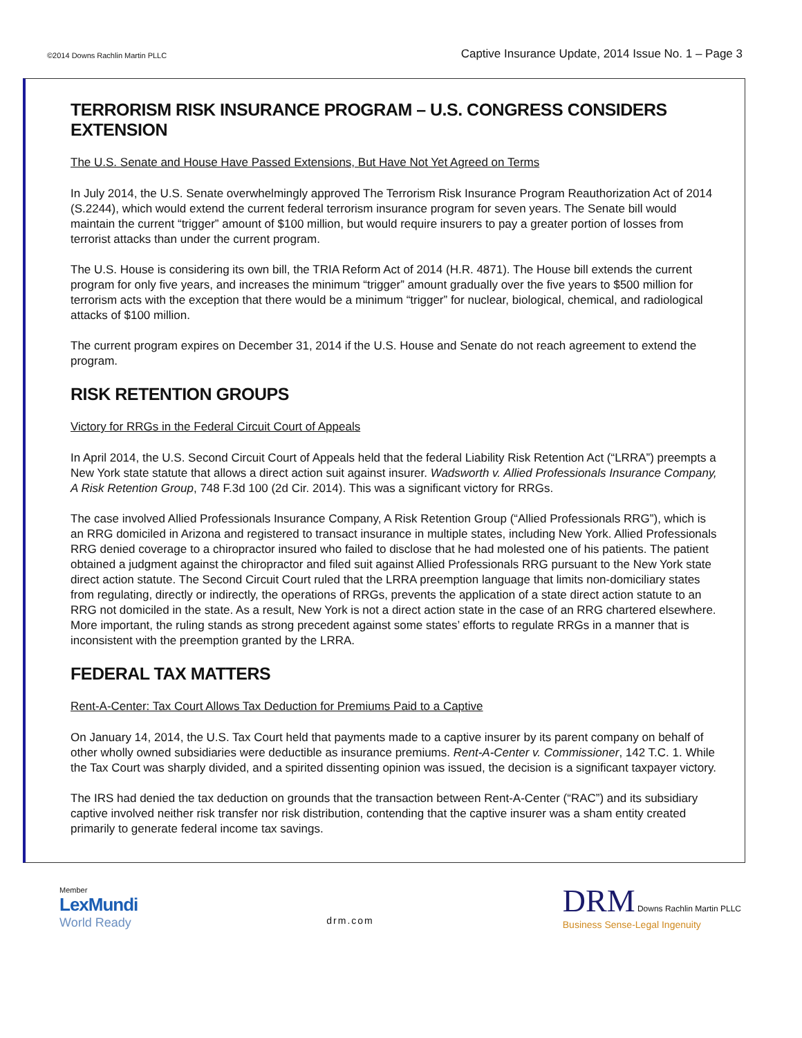©2014 Downs Rachlin Martin PLLC
Captive Insurance Update, 2014 Issue No. 1 – Page 3
TERRORISM RISK INSURANCE PROGRAM – U.S. CONGRESS CONSIDERS EXTENSION
The U.S. Senate and House Have Passed Extensions, But Have Not Yet Agreed on Terms
In July 2014, the U.S. Senate overwhelmingly approved The Terrorism Risk Insurance Program Reauthorization Act of 2014 (S.2244), which would extend the current federal terrorism insurance program for seven years. The Senate bill would maintain the current “trigger” amount of $100 million, but would require insurers to pay a greater portion of losses from terrorist attacks than under the current program.
The U.S. House is considering its own bill, the TRIA Reform Act of 2014 (H.R. 4871). The House bill extends the current program for only five years, and increases the minimum “trigger” amount gradually over the five years to $500 million for terrorism acts with the exception that there would be a minimum “trigger” for nuclear, biological, chemical, and radiological attacks of $100 million.
The current program expires on December 31, 2014 if the U.S. House and Senate do not reach agreement to extend the program.
RISK RETENTION GROUPS
Victory for RRGs in the Federal Circuit Court of Appeals
In April 2014, the U.S. Second Circuit Court of Appeals held that the federal Liability Risk Retention Act (“LRRA”) preempts a New York state statute that allows a direct action suit against insurer. Wadsworth v. Allied Professionals Insurance Company, A Risk Retention Group, 748 F.3d 100 (2d Cir. 2014). This was a significant victory for RRGs.
The case involved Allied Professionals Insurance Company, A Risk Retention Group (“Allied Professionals RRG”), which is an RRG domiciled in Arizona and registered to transact insurance in multiple states, including New York. Allied Professionals RRG denied coverage to a chiropractor insured who failed to disclose that he had molested one of his patients. The patient obtained a judgment against the chiropractor and filed suit against Allied Professionals RRG pursuant to the New York state direct action statute. The Second Circuit Court ruled that the LRRA preemption language that limits non-domiciliary states from regulating, directly or indirectly, the operations of RRGs, prevents the application of a state direct action statute to an RRG not domiciled in the state. As a result, New York is not a direct action state in the case of an RRG chartered elsewhere. More important, the ruling stands as strong precedent against some states’ efforts to regulate RRGs in a manner that is inconsistent with the preemption granted by the LRRA.
FEDERAL TAX MATTERS
Rent-A-Center: Tax Court Allows Tax Deduction for Premiums Paid to a Captive
On January 14, 2014, the U.S. Tax Court held that payments made to a captive insurer by its parent company on behalf of other wholly owned subsidiaries were deductible as insurance premiums. Rent-A-Center v. Commissioner, 142 T.C. 1. While the Tax Court was sharply divided, and a spirited dissenting opinion was issued, the decision is a significant taxpayer victory.
The IRS had denied the tax deduction on grounds that the transaction between Rent-A-Center (“RAC”) and its subsidiary captive involved neither risk transfer nor risk distribution, contending that the captive insurer was a sham entity created primarily to generate federal income tax savings.
Member
LexMundi
World Ready
drm.com
DRM Downs Rachlin Martin PLLC
Business Sense-Legal Ingenuity